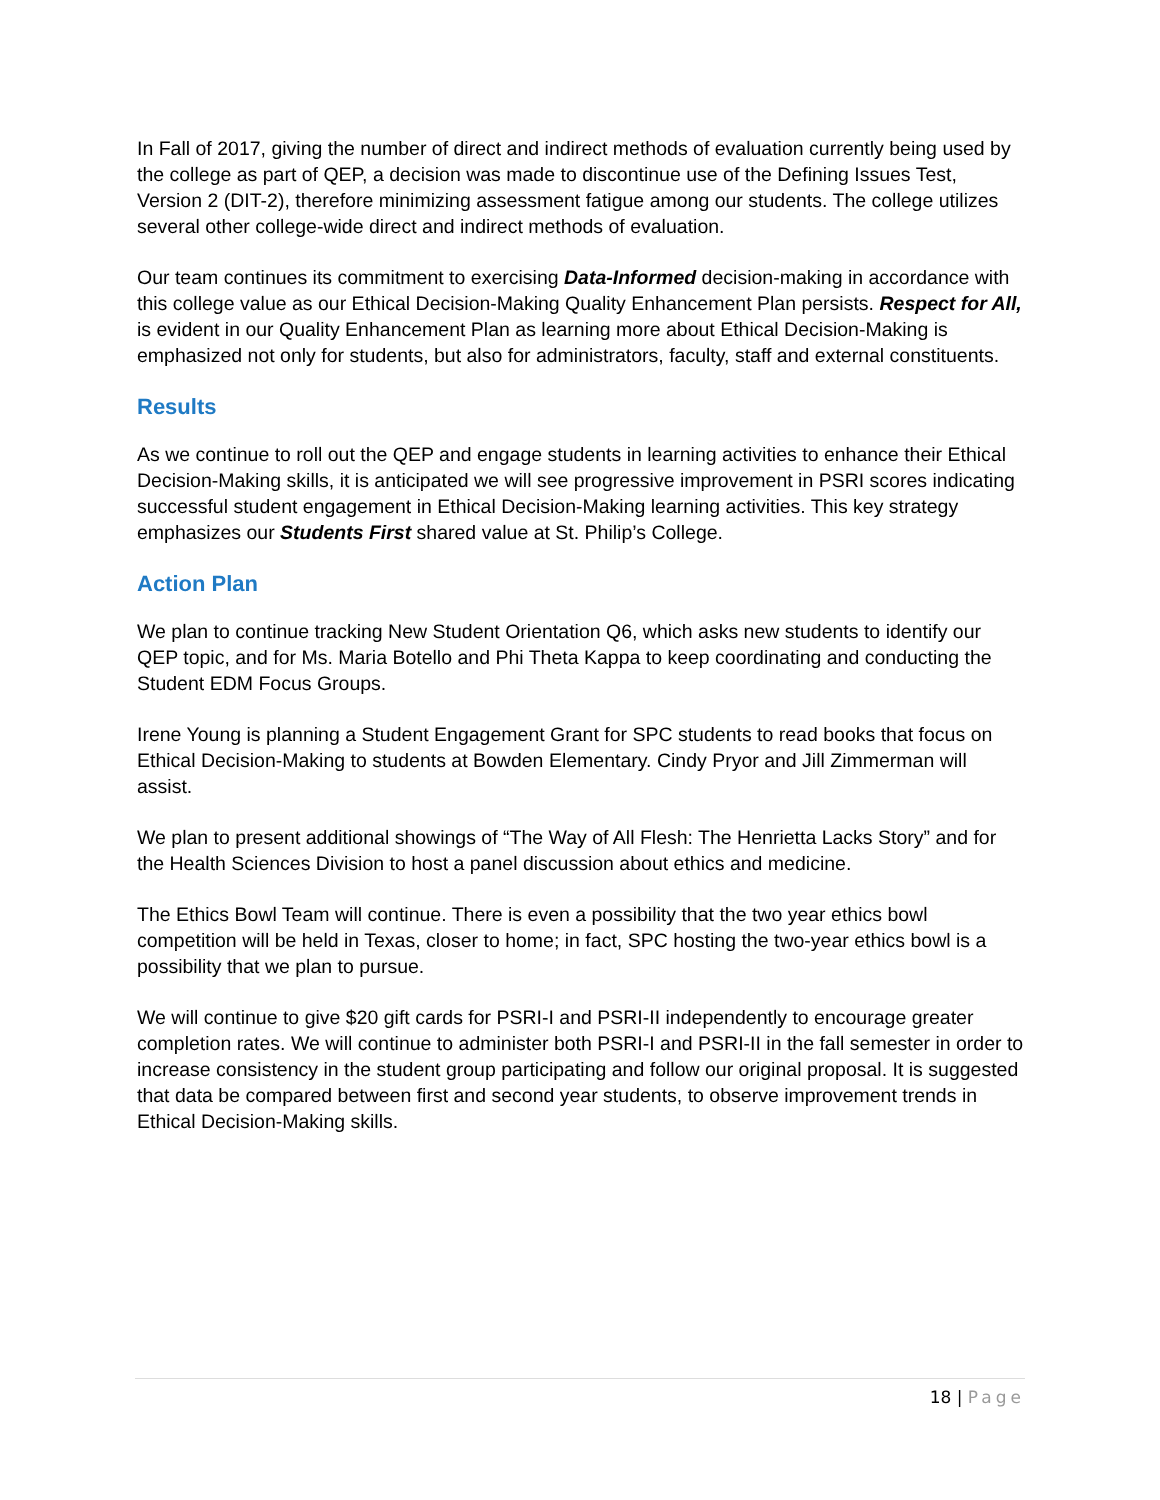In Fall of 2017, giving the number of direct and indirect methods of evaluation currently being used by the college as part of QEP, a decision was made to discontinue use of the Defining Issues Test, Version 2 (DIT-2), therefore minimizing assessment fatigue among our students. The college utilizes several other college-wide direct and indirect methods of evaluation.
Our team continues its commitment to exercising Data-Informed decision-making in accordance with this college value as our Ethical Decision-Making Quality Enhancement Plan persists. Respect for All, is evident in our Quality Enhancement Plan as learning more about Ethical Decision-Making is emphasized not only for students, but also for administrators, faculty, staff and external constituents.
Results
As we continue to roll out the QEP and engage students in learning activities to enhance their Ethical Decision-Making skills, it is anticipated we will see progressive improvement in PSRI scores indicating successful student engagement in Ethical Decision-Making learning activities. This key strategy emphasizes our Students First shared value at St. Philip’s College.
Action Plan
We plan to continue tracking New Student Orientation Q6, which asks new students to identify our QEP topic, and for Ms. Maria Botello and Phi Theta Kappa to keep coordinating and conducting the Student EDM Focus Groups.
Irene Young is planning a Student Engagement Grant for SPC students to read books that focus on Ethical Decision-Making to students at Bowden Elementary. Cindy Pryor and Jill Zimmerman will assist.
We plan to present additional showings of “The Way of All Flesh: The Henrietta Lacks Story” and for the Health Sciences Division to host a panel discussion about ethics and medicine.
The Ethics Bowl Team will continue. There is even a possibility that the two year ethics bowl competition will be held in Texas, closer to home; in fact, SPC hosting the two-year ethics bowl is a possibility that we plan to pursue.
We will continue to give $20 gift cards for PSRI-I and PSRI-II independently to encourage greater completion rates. We will continue to administer both PSRI-I and PSRI-II in the fall semester in order to increase consistency in the student group participating and follow our original proposal. It is suggested that data be compared between first and second year students, to observe improvement trends in Ethical Decision-Making skills.
18 | Page